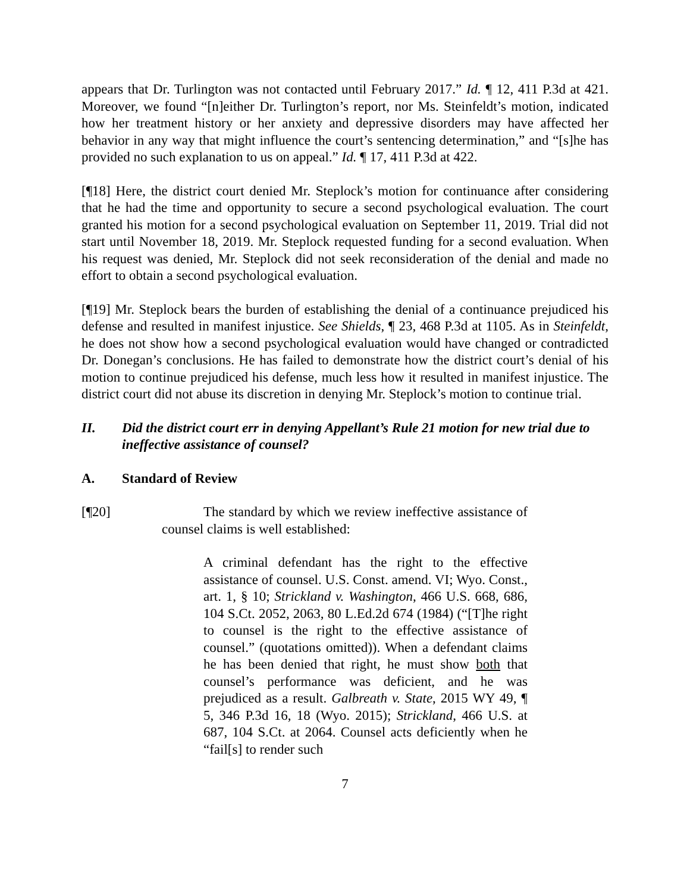appears that Dr. Turlington was not contacted until February 2017.” Id. ¶ 12, 411 P.3d at 421. Moreover, we found “[n]either Dr. Turlington’s report, nor Ms. Steinfeldt’s motion, indicated how her treatment history or her anxiety and depressive disorders may have affected her behavior in any way that might influence the court’s sentencing determination,” and “[s]he has provided no such explanation to us on appeal.” Id. ¶ 17, 411 P.3d at 422.
[¶18] Here, the district court denied Mr. Steplock’s motion for continuance after considering that he had the time and opportunity to secure a second psychological evaluation. The court granted his motion for a second psychological evaluation on September 11, 2019. Trial did not start until November 18, 2019. Mr. Steplock requested funding for a second evaluation. When his request was denied, Mr. Steplock did not seek reconsideration of the denial and made no effort to obtain a second psychological evaluation.
[¶19] Mr. Steplock bears the burden of establishing the denial of a continuance prejudiced his defense and resulted in manifest injustice. See Shields, ¶ 23, 468 P.3d at 1105. As in Steinfeldt, he does not show how a second psychological evaluation would have changed or contradicted Dr. Donegan’s conclusions. He has failed to demonstrate how the district court’s denial of his motion to continue prejudiced his defense, much less how it resulted in manifest injustice. The district court did not abuse its discretion in denying Mr. Steplock’s motion to continue trial.
II. Did the district court err in denying Appellant’s Rule 21 motion for new trial due to ineffective assistance of counsel?
A. Standard of Review
[¶20] The standard by which we review ineffective assistance of counsel claims is well established:
A criminal defendant has the right to the effective assistance of counsel. U.S. Const. amend. VI; Wyo. Const., art. 1, § 10; Strickland v. Washington, 466 U.S. 668, 686, 104 S.Ct. 2052, 2063, 80 L.Ed.2d 674 (1984) (“[T]he right to counsel is the right to the effective assistance of counsel.” (quotations omitted)). When a defendant claims he has been denied that right, he must show both that counsel’s performance was deficient, and he was prejudiced as a result. Galbreath v. State, 2015 WY 49, ¶ 5, 346 P.3d 16, 18 (Wyo. 2015); Strickland, 466 U.S. at 687, 104 S.Ct. at 2064. Counsel acts deficiently when he “fail[s] to render such
7